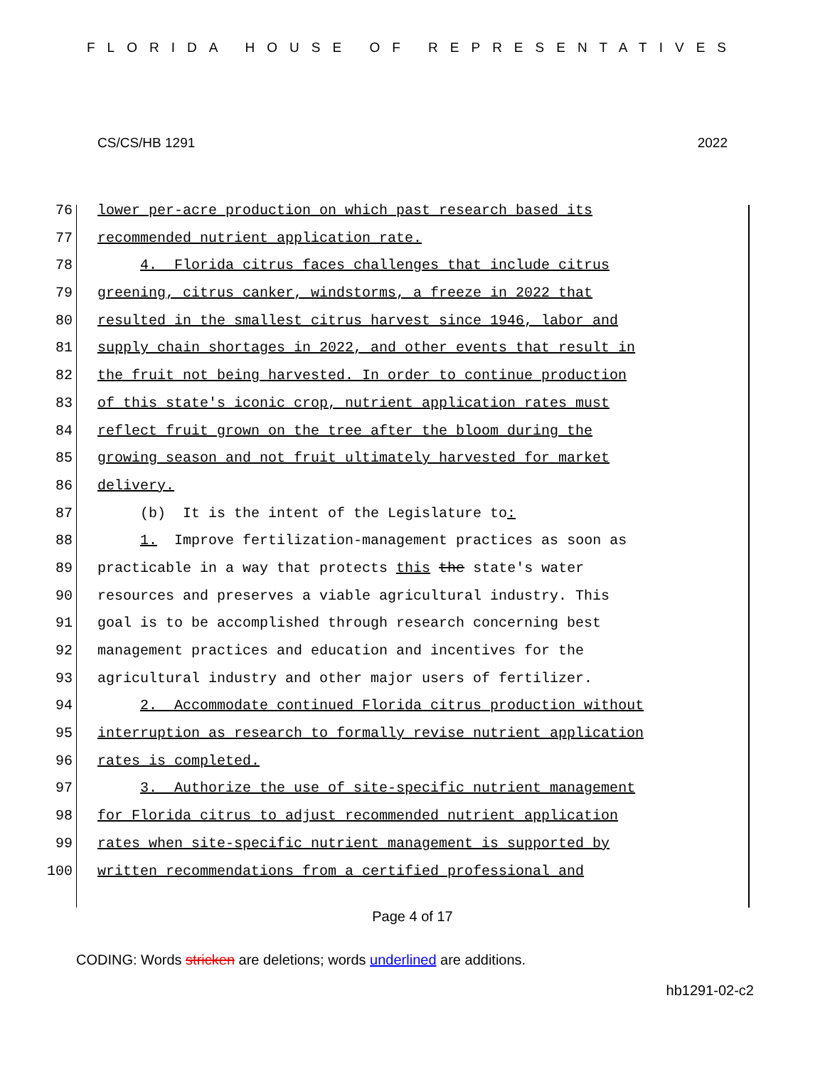FLORIDA HOUSE OF REPRESENTATIVES
CS/CS/HB 1291 2022
76 lower per-acre production on which past research based its
77 recommended nutrient application rate.
78 4. Florida citrus faces challenges that include citrus
79 greening, citrus canker, windstorms, a freeze in 2022 that
80 resulted in the smallest citrus harvest since 1946, labor and
81 supply chain shortages in 2022, and other events that result in
82 the fruit not being harvested. In order to continue production
83 of this state's iconic crop, nutrient application rates must
84 reflect fruit grown on the tree after the bloom during the
85 growing season and not fruit ultimately harvested for market
86 delivery.
87 (b) It is the intent of the Legislature to:
88 1. Improve fertilization-management practices as soon as
89 practicable in a way that protects this the state's water
90 resources and preserves a viable agricultural industry. This
91 goal is to be accomplished through research concerning best
92 management practices and education and incentives for the
93 agricultural industry and other major users of fertilizer.
94 2. Accommodate continued Florida citrus production without
95 interruption as research to formally revise nutrient application
96 rates is completed.
97 3. Authorize the use of site-specific nutrient management
98 for Florida citrus to adjust recommended nutrient application
99 rates when site-specific nutrient management is supported by
100 written recommendations from a certified professional and
Page 4 of 17
CODING: Words stricken are deletions; words underlined are additions.
hb1291-02-c2